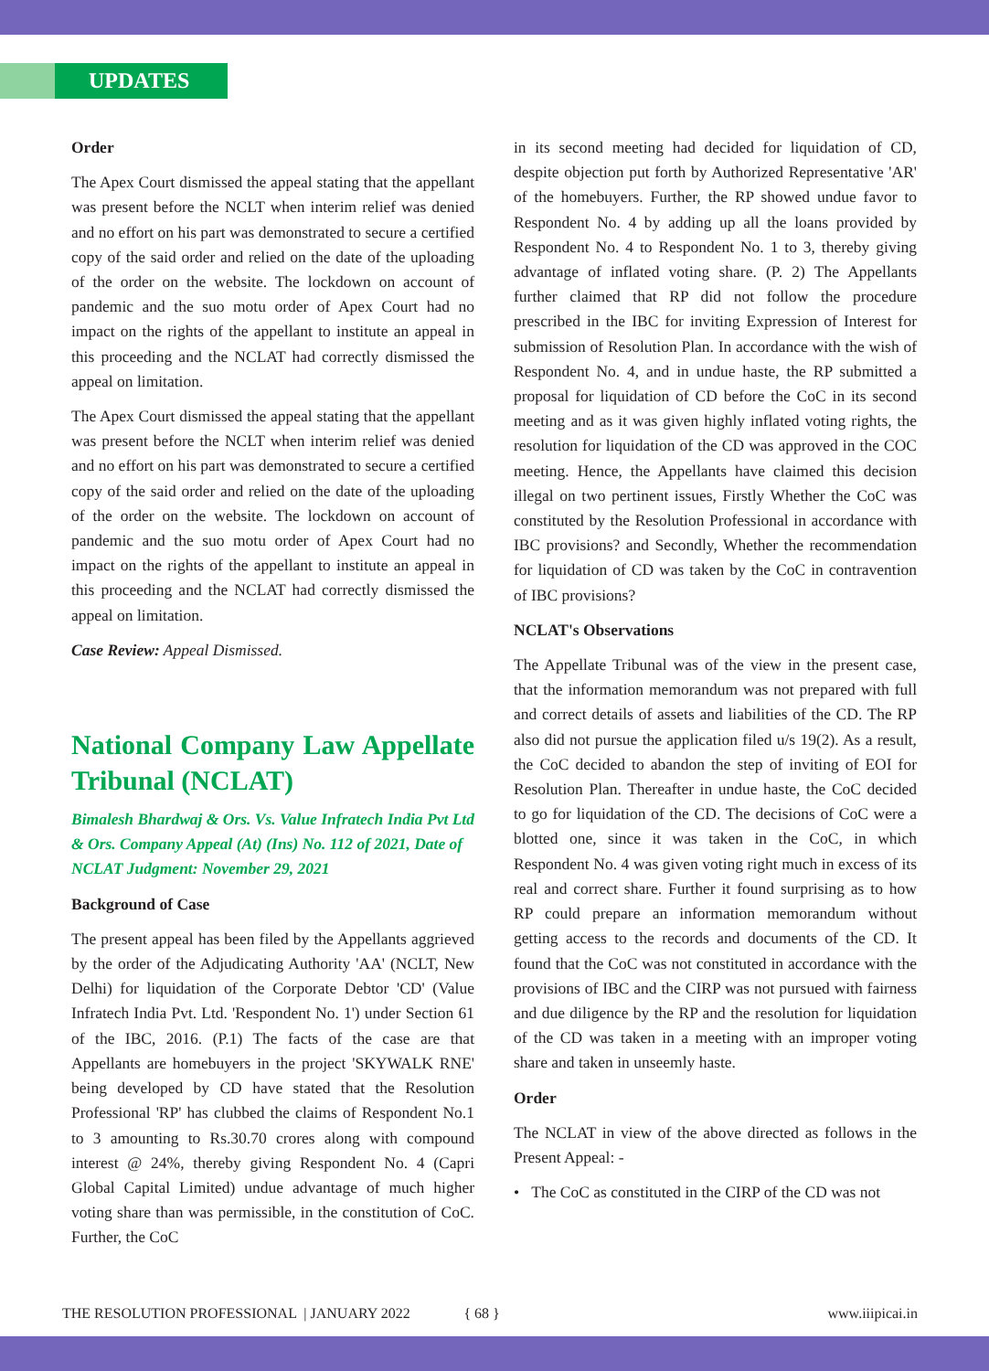UPDATES
Order
The Apex Court dismissed the appeal stating that the appellant was present before the NCLT when interim relief was denied and no effort on his part was demonstrated to secure a certified copy of the said order and relied on the date of the uploading of the order on the website. The lockdown on account of pandemic and the suo motu order of Apex Court had no impact on the rights of the appellant to institute an appeal in this proceeding and the NCLAT had correctly dismissed the appeal on limitation.
The Apex Court dismissed the appeal stating that the appellant was present before the NCLT when interim relief was denied and no effort on his part was demonstrated to secure a certified copy of the said order and relied on the date of the uploading of the order on the website. The lockdown on account of pandemic and the suo motu order of Apex Court had no impact on the rights of the appellant to institute an appeal in this proceeding and the NCLAT had correctly dismissed the appeal on limitation.
Case Review: Appeal Dismissed.
National Company Law Appellate Tribunal (NCLAT)
Bimalesh Bhardwaj & Ors. Vs. Value Infratech India Pvt Ltd & Ors. Company Appeal (At) (Ins) No. 112 of 2021, Date of NCLAT Judgment: November 29, 2021
Background of Case
The present appeal has been filed by the Appellants aggrieved by the order of the Adjudicating Authority 'AA' (NCLT, New Delhi) for liquidation of the Corporate Debtor 'CD' (Value Infratech India Pvt. Ltd. 'Respondent No. 1') under Section 61 of the IBC, 2016. (P.1) The facts of the case are that Appellants are homebuyers in the project 'SKYWALK RNE' being developed by CD have stated that the Resolution Professional 'RP' has clubbed the claims of Respondent No.1 to 3 amounting to Rs.30.70 crores along with compound interest @ 24%, thereby giving Respondent No. 4 (Capri Global Capital Limited) undue advantage of much higher voting share than was permissible, in the constitution of CoC. Further, the CoC
in its second meeting had decided for liquidation of CD, despite objection put forth by Authorized Representative 'AR' of the homebuyers. Further, the RP showed undue favor to Respondent No. 4 by adding up all the loans provided by Respondent No. 4 to Respondent No. 1 to 3, thereby giving advantage of inflated voting share. (P. 2) The Appellants further claimed that RP did not follow the procedure prescribed in the IBC for inviting Expression of Interest for submission of Resolution Plan. In accordance with the wish of Respondent No. 4, and in undue haste, the RP submitted a proposal for liquidation of CD before the CoC in its second meeting and as it was given highly inflated voting rights, the resolution for liquidation of the CD was approved in the COC meeting. Hence, the Appellants have claimed this decision illegal on two pertinent issues, Firstly Whether the CoC was constituted by the Resolution Professional in accordance with IBC provisions? and Secondly, Whether the recommendation for liquidation of CD was taken by the CoC in contravention of IBC provisions?
NCLAT's Observations
The Appellate Tribunal was of the view in the present case, that the information memorandum was not prepared with full and correct details of assets and liabilities of the CD. The RP also did not pursue the application filed u/s 19(2). As a result, the CoC decided to abandon the step of inviting of EOI for Resolution Plan. Thereafter in undue haste, the CoC decided to go for liquidation of the CD. The decisions of CoC were a blotted one, since it was taken in the CoC, in which Respondent No. 4 was given voting right much in excess of its real and correct share. Further it found surprising as to how RP could prepare an information memorandum without getting access to the records and documents of the CD. It found that the CoC was not constituted in accordance with the provisions of IBC and the CIRP was not pursued with fairness and due diligence by the RP and the resolution for liquidation of the CD was taken in a meeting with an improper voting share and taken in unseemly haste.
Order
The NCLAT in view of the above directed as follows in the Present Appeal: -
• The CoC as constituted in the CIRP of the CD was not
THE RESOLUTION PROFESSIONAL | JANUARY 2022 { 68 } www.iiipicai.in